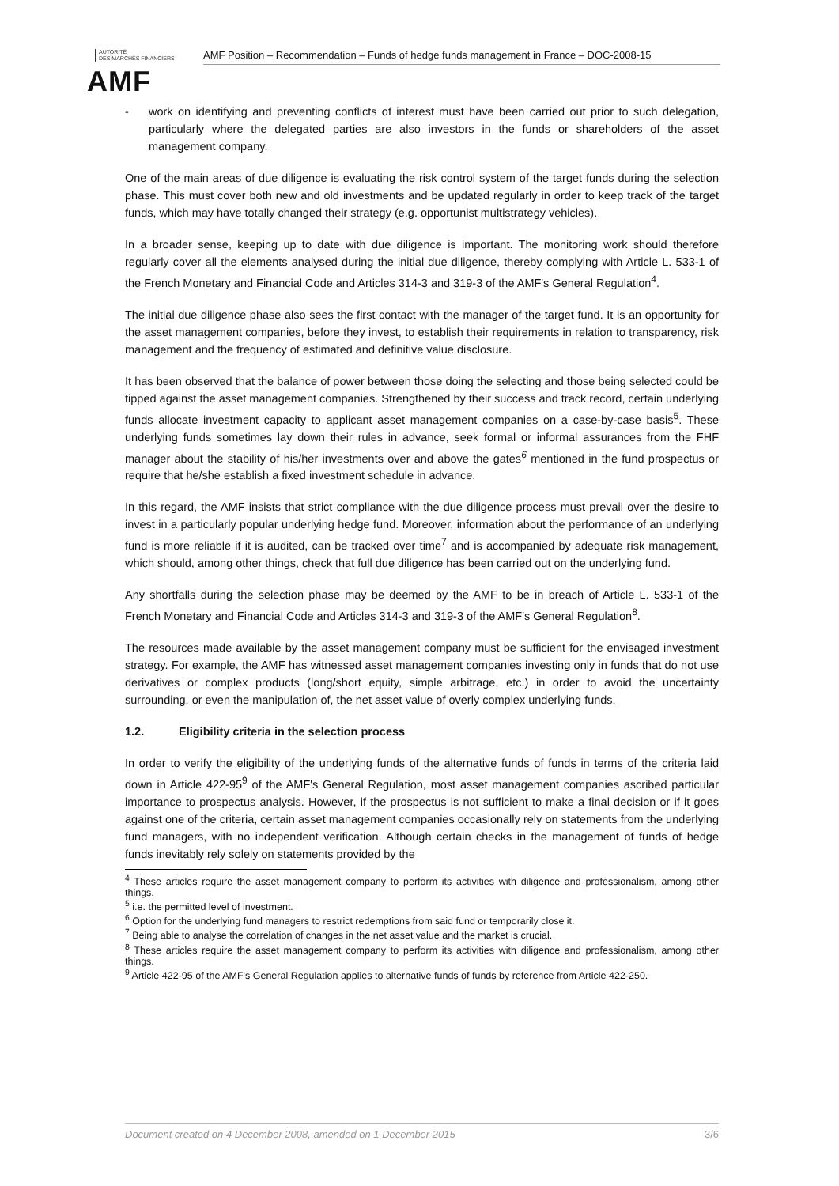AUTORITÉ
DES MARCHÉS FINANCIERS
AMF
AMF Position – Recommendation – Funds of hedge funds management in France – DOC-2008-15
- work on identifying and preventing conflicts of interest must have been carried out prior to such delegation, particularly where the delegated parties are also investors in the funds or shareholders of the asset management company.
One of the main areas of due diligence is evaluating the risk control system of the target funds during the selection phase. This must cover both new and old investments and be updated regularly in order to keep track of the target funds, which may have totally changed their strategy (e.g. opportunist multistrategy vehicles).
In a broader sense, keeping up to date with due diligence is important. The monitoring work should therefore regularly cover all the elements analysed during the initial due diligence, thereby complying with Article L. 533-1 of the French Monetary and Financial Code and Articles 314-3 and 319-3 of the AMF's General Regulation<sup>4</sup>.
The initial due diligence phase also sees the first contact with the manager of the target fund. It is an opportunity for the asset management companies, before they invest, to establish their requirements in relation to transparency, risk management and the frequency of estimated and definitive value disclosure.
It has been observed that the balance of power between those doing the selecting and those being selected could be tipped against the asset management companies. Strengthened by their success and track record, certain underlying funds allocate investment capacity to applicant asset management companies on a case-by-case basis<sup>5</sup>. These underlying funds sometimes lay down their rules in advance, seek formal or informal assurances from the FHF manager about the stability of his/her investments over and above the gates<sup>6</sup> mentioned in the fund prospectus or require that he/she establish a fixed investment schedule in advance.
In this regard, the AMF insists that strict compliance with the due diligence process must prevail over the desire to invest in a particularly popular underlying hedge fund. Moreover, information about the performance of an underlying fund is more reliable if it is audited, can be tracked over time<sup>7</sup> and is accompanied by adequate risk management, which should, among other things, check that full due diligence has been carried out on the underlying fund.
Any shortfalls during the selection phase may be deemed by the AMF to be in breach of Article L. 533-1 of the French Monetary and Financial Code and Articles 314-3 and 319-3 of the AMF's General Regulation<sup>8</sup>.
The resources made available by the asset management company must be sufficient for the envisaged investment strategy. For example, the AMF has witnessed asset management companies investing only in funds that do not use derivatives or complex products (long/short equity, simple arbitrage, etc.) in order to avoid the uncertainty surrounding, or even the manipulation of, the net asset value of overly complex underlying funds.
1.2. Eligibility criteria in the selection process
In order to verify the eligibility of the underlying funds of the alternative funds of funds in terms of the criteria laid down in Article 422-95<sup>9</sup> of the AMF's General Regulation, most asset management companies ascribed particular importance to prospectus analysis. However, if the prospectus is not sufficient to make a final decision or if it goes against one of the criteria, certain asset management companies occasionally rely on statements from the underlying fund managers, with no independent verification. Although certain checks in the management of funds of hedge funds inevitably rely solely on statements provided by the
<sup>4</sup> These articles require the asset management company to perform its activities with diligence and professionalism, among other things.
<sup>5</sup> i.e. the permitted level of investment.
<sup>6</sup> Option for the underlying fund managers to restrict redemptions from said fund or temporarily close it.
<sup>7</sup> Being able to analyse the correlation of changes in the net asset value and the market is crucial.
<sup>8</sup> These articles require the asset management company to perform its activities with diligence and professionalism, among other things.
<sup>9</sup> Article 422-95 of the AMF's General Regulation applies to alternative funds of funds by reference from Article 422-250.
Document created on 4 December 2008, amended on 1 December 2015 3/6